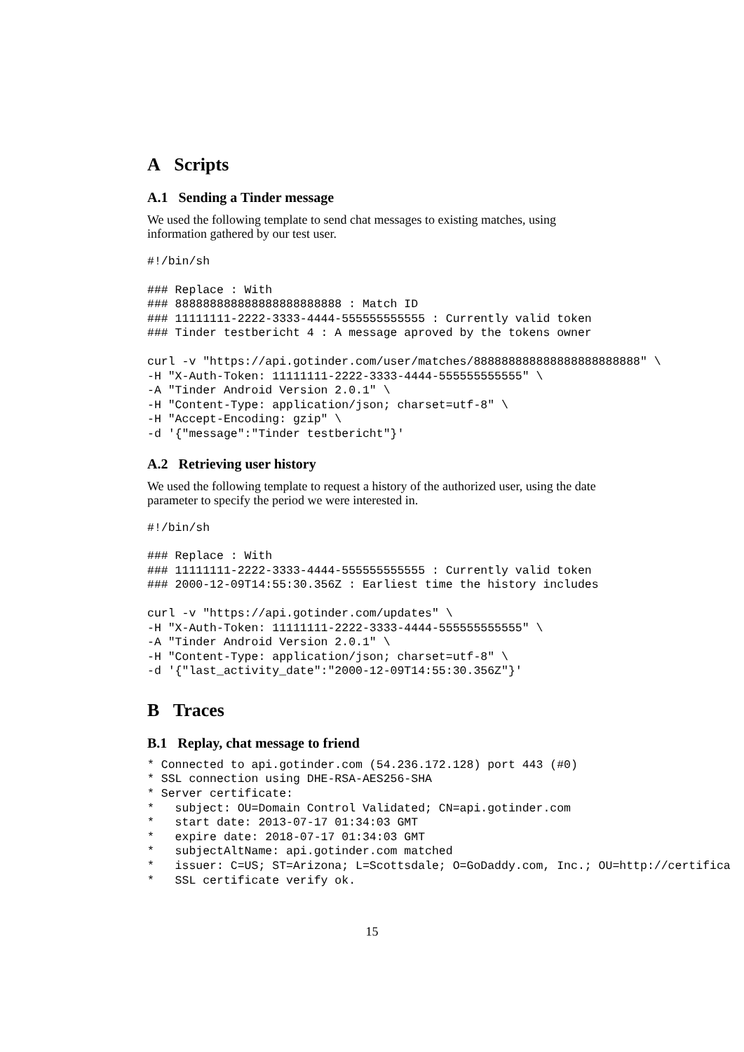A Scripts
A.1 Sending a Tinder message
We used the following template to send chat messages to existing matches, using information gathered by our test user.
#!/bin/sh
### Replace : With
### 888888888888888888888888 : Match ID
### 11111111-2222-3333-4444-555555555555 : Currently valid token
### Tinder testbericht 4 : A message aproved by the tokens owner
curl -v "https://api.gotinder.com/user/matches/888888888888888888888888" \
-H "X-Auth-Token: 11111111-2222-3333-4444-555555555555" \
-A "Tinder Android Version 2.0.1" \
-H "Content-Type: application/json; charset=utf-8" \
-H "Accept-Encoding: gzip" \
-d '{"message":"Tinder testbericht"}'
A.2 Retrieving user history
We used the following template to request a history of the authorized user, using the date parameter to specify the period we were interested in.
#!/bin/sh
### Replace : With
### 11111111-2222-3333-4444-555555555555 : Currently valid token
### 2000-12-09T14:55:30.356Z : Earliest time the history includes
curl -v "https://api.gotinder.com/updates" \
-H "X-Auth-Token: 11111111-2222-3333-4444-555555555555" \
-A "Tinder Android Version 2.0.1" \
-H "Content-Type: application/json; charset=utf-8" \
-d '{"last_activity_date":"2000-12-09T14:55:30.356Z"}'
B Traces
B.1 Replay, chat message to friend
* Connected to api.gotinder.com (54.236.172.128) port 443 (#0)
* SSL connection using DHE-RSA-AES256-SHA
* Server certificate:
*   subject: OU=Domain Control Validated; CN=api.gotinder.com
*   start date: 2013-07-17 01:34:03 GMT
*   expire date: 2018-07-17 01:34:03 GMT
*   subjectAltName: api.gotinder.com matched
*   issuer: C=US; ST=Arizona; L=Scottsdale; O=GoDaddy.com, Inc.; OU=http://certifica
*   SSL certificate verify ok.
15